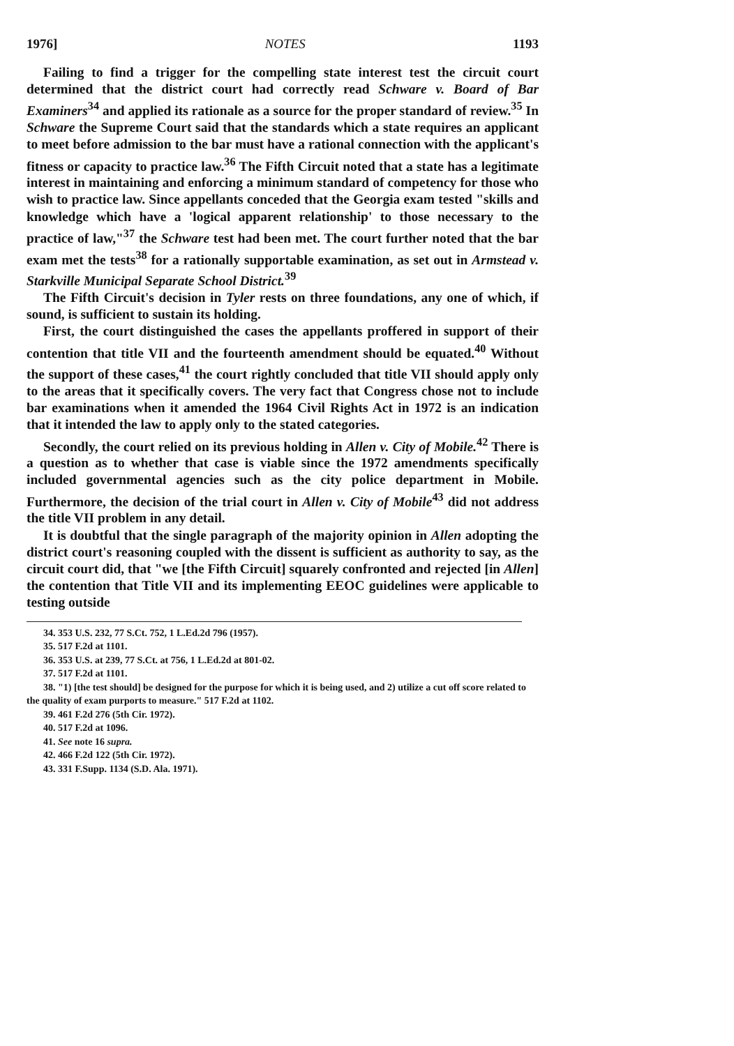1976] NOTES 1193
Failing to find a trigger for the compelling state interest test the circuit court determined that the district court had correctly read Schware v. Board of Bar Examiners<sup>34</sup> and applied its rationale as a source for the proper standard of review.<sup>35</sup> In Schware the Supreme Court said that the standards which a state requires an applicant to meet before admission to the bar must have a rational connection with the applicant's fitness or capacity to practice law.<sup>36</sup> The Fifth Circuit noted that a state has a legitimate interest in maintaining and enforcing a minimum standard of competency for those who wish to practice law. Since appellants conceded that the Georgia exam tested "skills and knowledge which have a 'logical apparent relationship' to those necessary to the practice of law,"<sup>37</sup> the Schware test had been met. The court further noted that the bar exam met the tests<sup>38</sup> for a rationally supportable examination, as set out in Armstead v. Starkville Municipal Separate School District.<sup>39</sup>
The Fifth Circuit's decision in Tyler rests on three foundations, any one of which, if sound, is sufficient to sustain its holding.
First, the court distinguished the cases the appellants proffered in support of their contention that title VII and the fourteenth amendment should be equated.<sup>40</sup> Without the support of these cases,<sup>41</sup> the court rightly concluded that title VII should apply only to the areas that it specifically covers. The very fact that Congress chose not to include bar examinations when it amended the 1964 Civil Rights Act in 1972 is an indication that it intended the law to apply only to the stated categories.
Secondly, the court relied on its previous holding in Allen v. City of Mobile.<sup>42</sup> There is a question as to whether that case is viable since the 1972 amendments specifically included governmental agencies such as the city police department in Mobile. Furthermore, the decision of the trial court in Allen v. City of Mobile<sup>43</sup> did not address the title VII problem in any detail.
It is doubtful that the single paragraph of the majority opinion in Allen adopting the district court's reasoning coupled with the dissent is sufficient as authority to say, as the circuit court did, that "we [the Fifth Circuit] squarely confronted and rejected [in Allen] the contention that Title VII and its implementing EEOC guidelines were applicable to testing outside
34. 353 U.S. 232, 77 S.Ct. 752, 1 L.Ed.2d 796 (1957).
35. 517 F.2d at 1101.
36. 353 U.S. at 239, 77 S.Ct. at 756, 1 L.Ed.2d at 801-02.
37. 517 F.2d at 1101.
38. "1) [the test should] be designed for the purpose for which it is being used, and 2) utilize a cut off score related to the quality of exam purports to measure." 517 F.2d at 1102.
39. 461 F.2d 276 (5th Cir. 1972).
40. 517 F.2d at 1096.
41. See note 16 supra.
42. 466 F.2d 122 (5th Cir. 1972).
43. 331 F.Supp. 1134 (S.D. Ala. 1971).